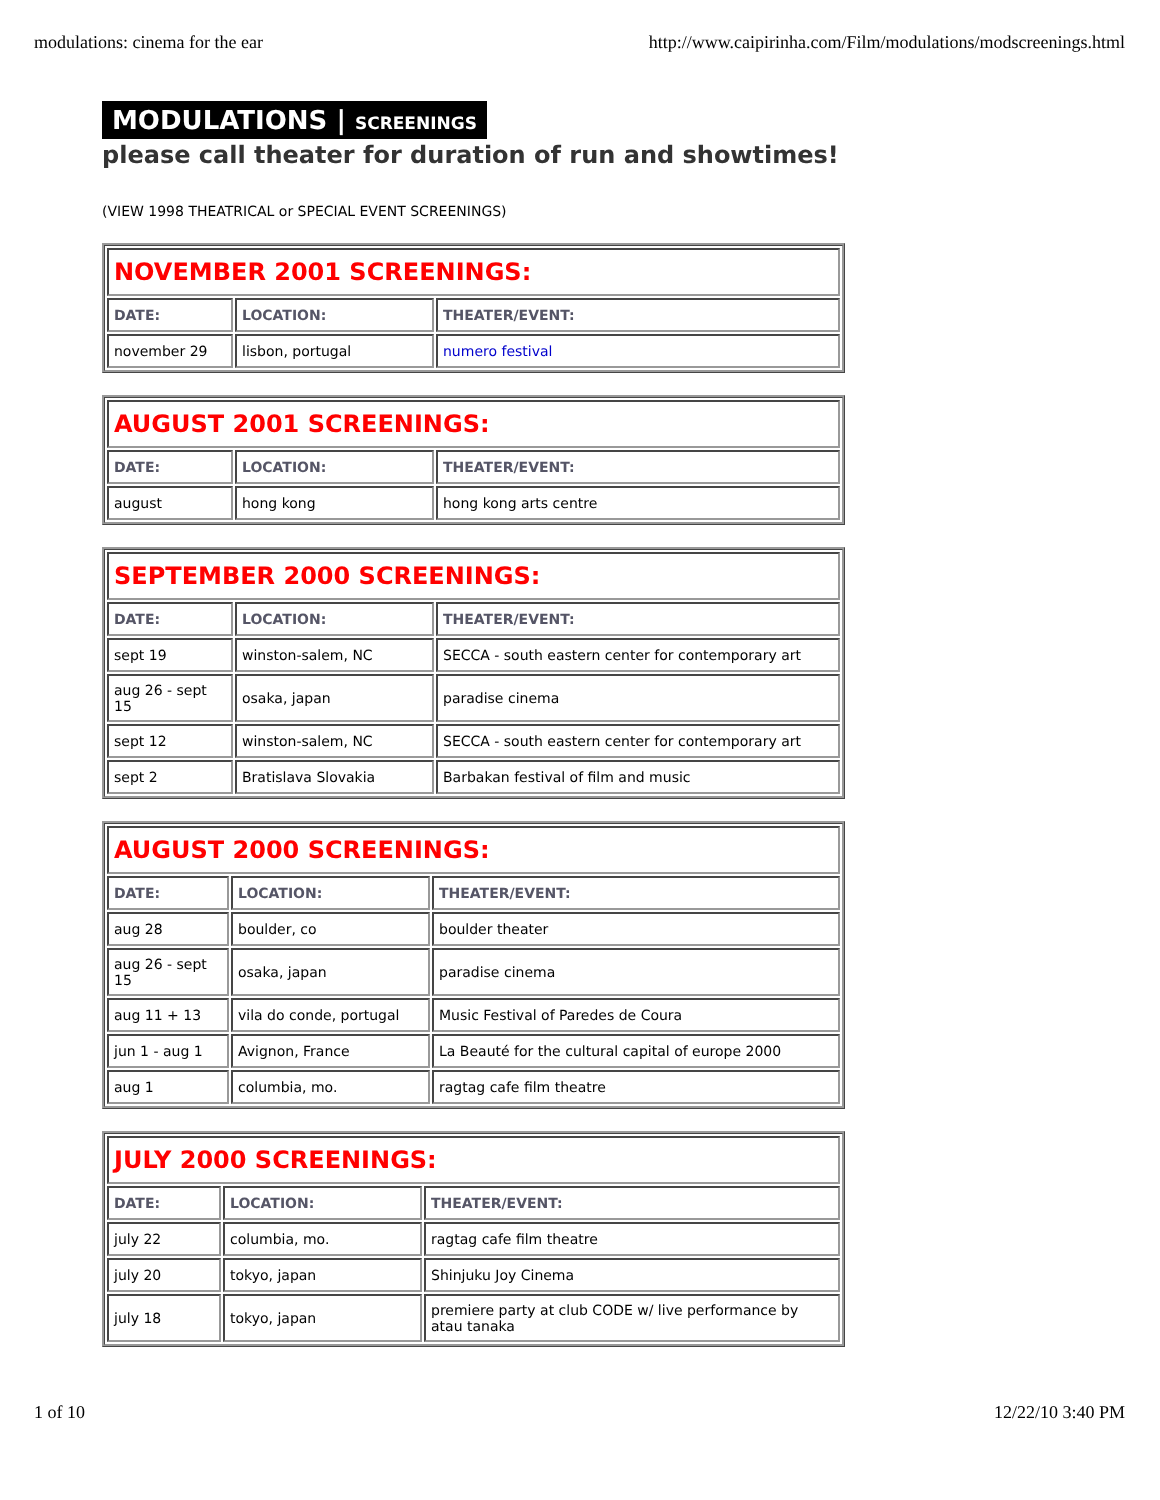modulations: cinema for the ear http://www.caipirinha.com/Film/modulations/modscreenings.html
MODULATIONS | SCREENINGS
please call theater for duration of run and showtimes!
(VIEW 1998 THEATRICAL or SPECIAL EVENT SCREENINGS)
| NOVEMBER 2001 SCREENINGS: | | |
| DATE: | LOCATION: | THEATER/EVENT: |
| november 29 | lisbon, portugal | numero festival |
| AUGUST 2001 SCREENINGS: | | |
| DATE: | LOCATION: | THEATER/EVENT: |
| august | hong kong | hong kong arts centre |
| SEPTEMBER 2000 SCREENINGS: | | |
| DATE: | LOCATION: | THEATER/EVENT: |
| sept 19 | winston-salem, NC | SECCA - south eastern center for contemporary art |
| aug 26 - sept 15 | osaka, japan | paradise cinema |
| sept 12 | winston-salem, NC | SECCA - south eastern center for contemporary art |
| sept 2 | Bratislava Slovakia | Barbakan festival of film and music |
| AUGUST 2000 SCREENINGS: | | |
| DATE: | LOCATION: | THEATER/EVENT: |
| aug 28 | boulder, co | boulder theater |
| aug 26 - sept 15 | osaka, japan | paradise cinema |
| aug 11 + 13 | vila do conde, portugal | Music Festival of Paredes de Coura |
| jun 1 - aug 1 | Avignon, France | La Beauté for the cultural capital of europe 2000 |
| aug 1 | columbia, mo. | ragtag cafe film theatre |
| JULY 2000 SCREENINGS: | | |
| DATE: | LOCATION: | THEATER/EVENT: |
| july 22 | columbia, mo. | ragtag cafe film theatre |
| july 20 | tokyo, japan | Shinjuku Joy Cinema |
| july 18 | tokyo, japan | premiere party at club CODE w/ live performance by atau tanaka |
1 of 10 12/22/10 3:40 PM